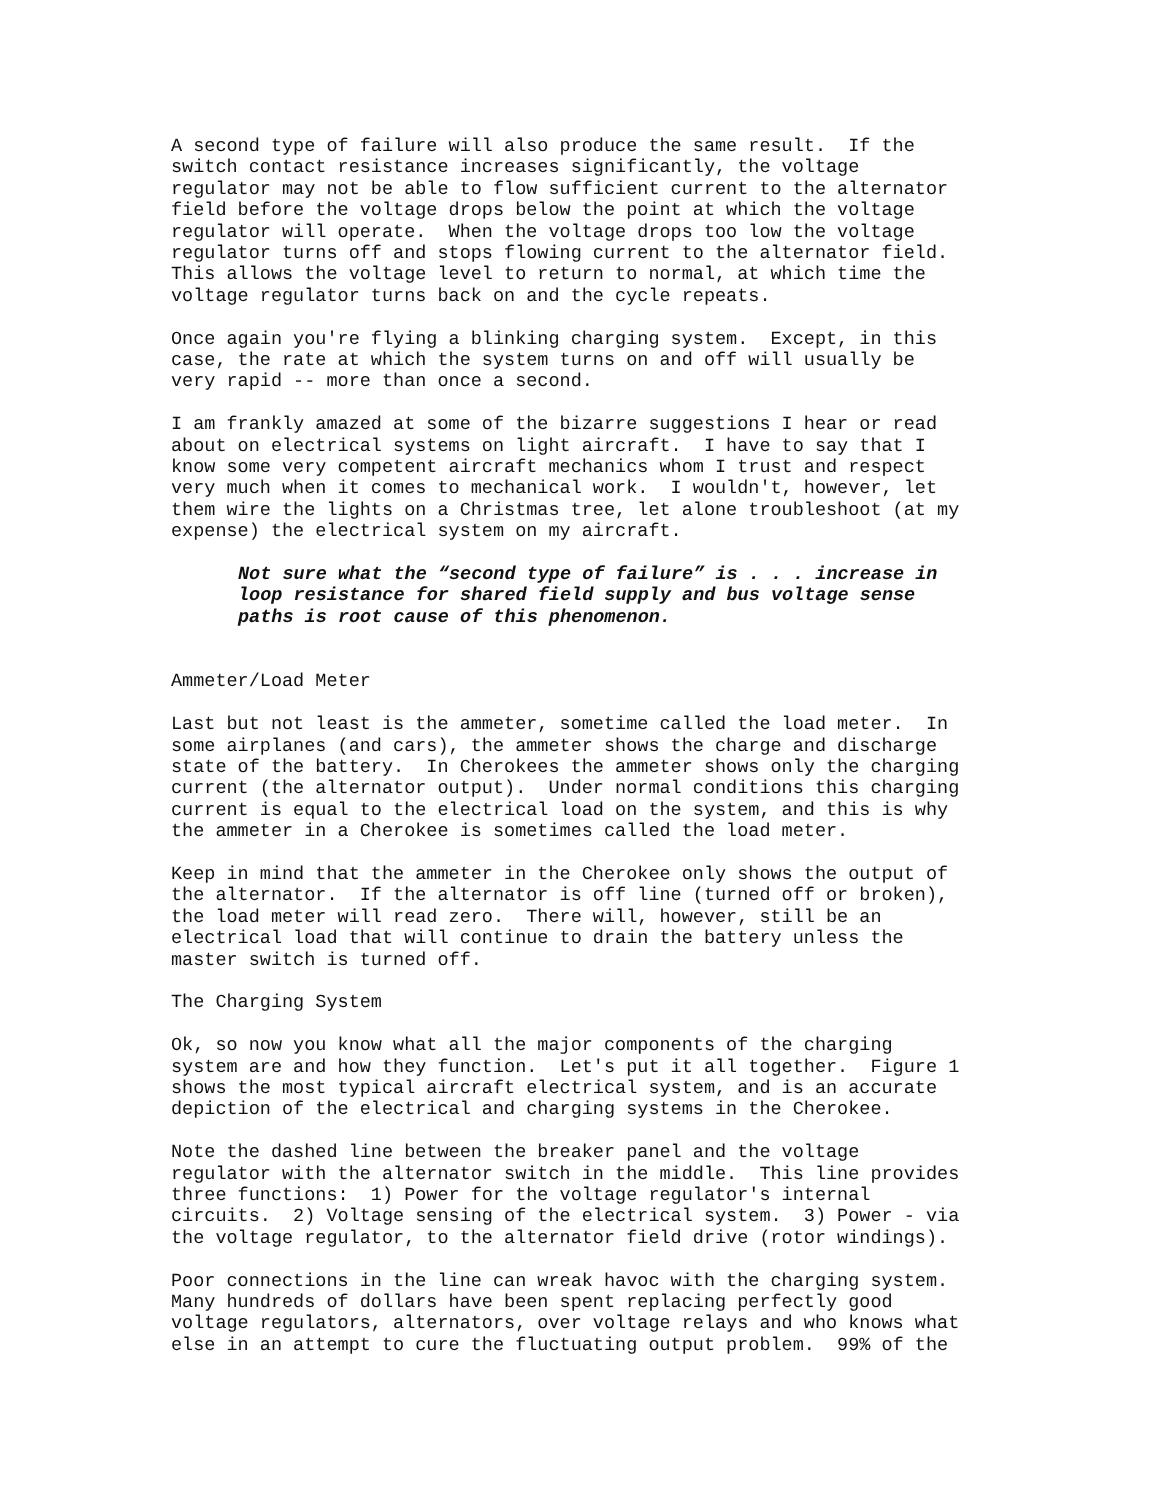A second type of failure will also produce the same result. If the switch contact resistance increases significantly, the voltage regulator may not be able to flow sufficient current to the alternator field before the voltage drops below the point at which the voltage regulator will operate. When the voltage drops too low the voltage regulator turns off and stops flowing current to the alternator field. This allows the voltage level to return to normal, at which time the voltage regulator turns back on and the cycle repeats.
Once again you're flying a blinking charging system. Except, in this case, the rate at which the system turns on and off will usually be very rapid -- more than once a second.
I am frankly amazed at some of the bizarre suggestions I hear or read about on electrical systems on light aircraft. I have to say that I know some very competent aircraft mechanics whom I trust and respect very much when it comes to mechanical work. I wouldn't, however, let them wire the lights on a Christmas tree, let alone troubleshoot (at my expense) the electrical system on my aircraft.
Not sure what the “second type of failure” is . . . increase in loop resistance for shared field supply and bus voltage sense paths is root cause of this phenomenon.
Ammeter/Load Meter
Last but not least is the ammeter, sometime called the load meter. In some airplanes (and cars), the ammeter shows the charge and discharge state of the battery. In Cherokees the ammeter shows only the charging current (the alternator output). Under normal conditions this charging current is equal to the electrical load on the system, and this is why the ammeter in a Cherokee is sometimes called the load meter.
Keep in mind that the ammeter in the Cherokee only shows the output of the alternator. If the alternator is off line (turned off or broken), the load meter will read zero. There will, however, still be an electrical load that will continue to drain the battery unless the master switch is turned off.
The Charging System
Ok, so now you know what all the major components of the charging system are and how they function. Let's put it all together. Figure 1 shows the most typical aircraft electrical system, and is an accurate depiction of the electrical and charging systems in the Cherokee.
Note the dashed line between the breaker panel and the voltage regulator with the alternator switch in the middle. This line provides three functions: 1) Power for the voltage regulator's internal circuits. 2) Voltage sensing of the electrical system. 3) Power - via the voltage regulator, to the alternator field drive (rotor windings).
Poor connections in the line can wreak havoc with the charging system. Many hundreds of dollars have been spent replacing perfectly good voltage regulators, alternators, over voltage relays and who knows what else in an attempt to cure the fluctuating output problem. 99% of the